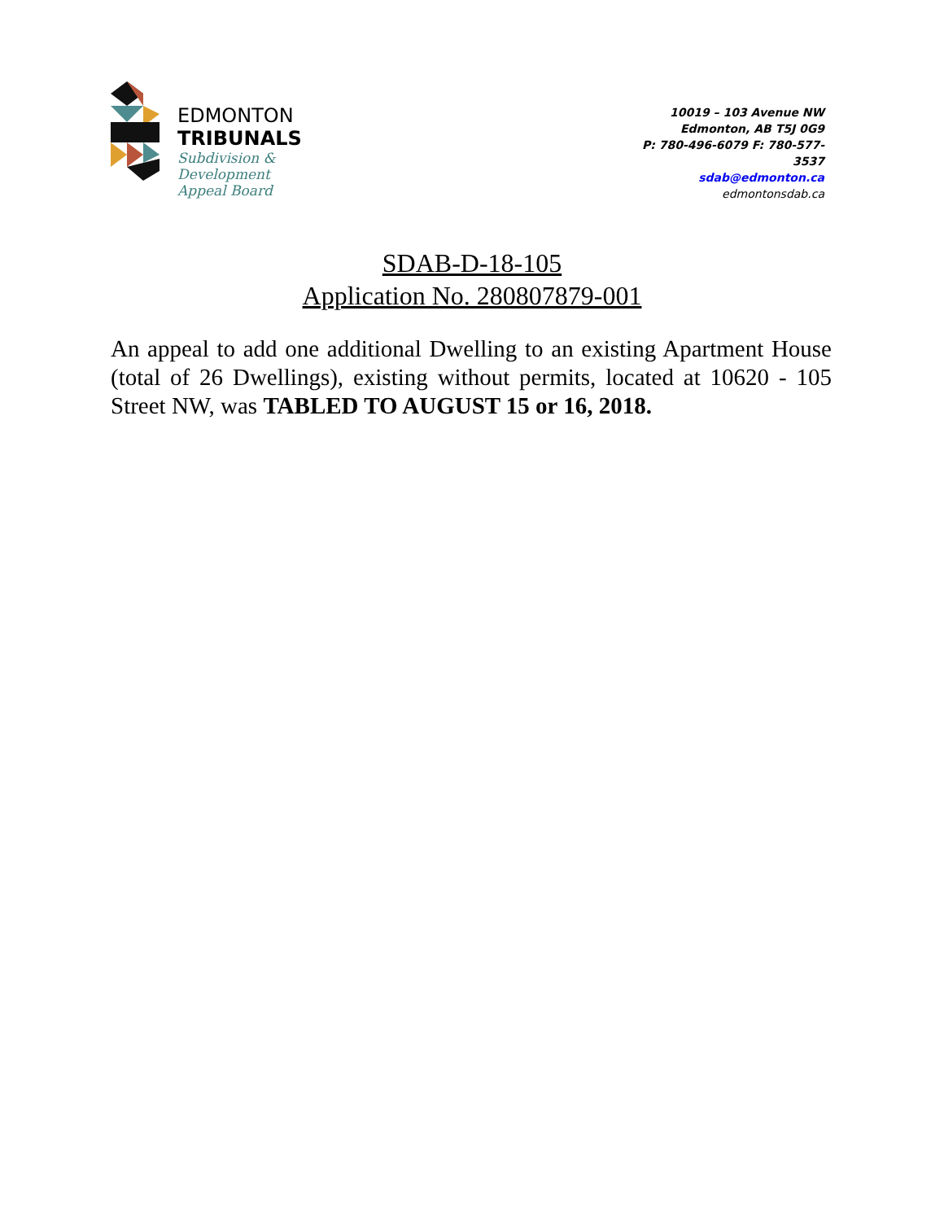EDMONTON
TRIBUNALS
Subdivision &
Development
Appeal Board
10019 – 103 Avenue NW
Edmonton, AB T5J 0G9
P: 780-496-6079 F: 780-577-3537
sdab@edmonton.ca
edmontonsdab.ca
SDAB-D-18-105
Application No. 280807879-001
An appeal to add one additional Dwelling to an existing Apartment House (total of 26 Dwellings), existing without permits, located at 10620 - 105 Street NW, was TABLED TO AUGUST 15 or 16, 2018.